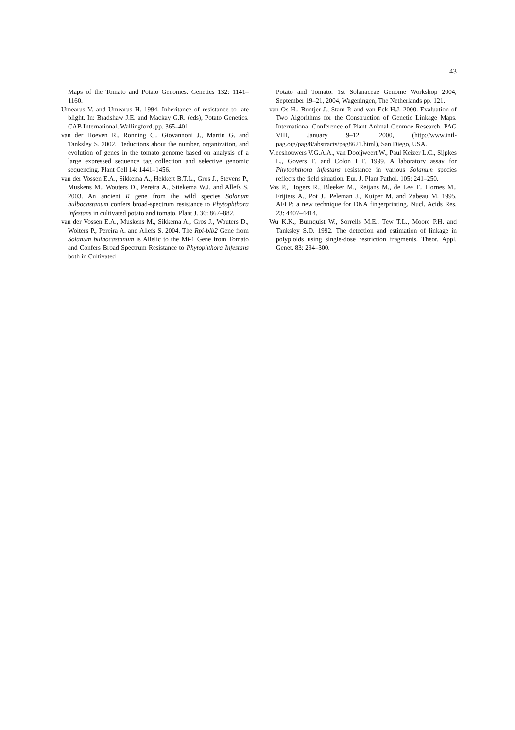43
Maps of the Tomato and Potato Genomes. Genetics 132: 1141–1160.
Umearus V. and Umearus H. 1994. Inheritance of resistance to late blight. In: Bradshaw J.E. and Mackay G.R. (eds), Potato Genetics. CAB International, Wallingford, pp. 365–401.
van der Hoeven R., Ronning C., Giovannoni J., Martin G. and Tanksley S. 2002. Deductions about the number, organization, and evolution of genes in the tomato genome based on analysis of a large expressed sequence tag collection and selective genomic sequencing. Plant Cell 14: 1441–1456.
van der Vossen E.A., Sikkema A., Hekkert B.T.L., Gros J., Stevens P., Muskens M., Wouters D., Pereira A., Stiekema W.J. and Allefs S. 2003. An ancient R gene from the wild species Solanum bulbocastanum confers broad-spectrum resistance to Phytophthora infestans in cultivated potato and tomato. Plant J. 36: 867–882.
van der Vossen E.A., Muskens M., Sikkema A., Gros J., Wouters D., Wolters P., Pereira A. and Allefs S. 2004. The Rpi-blb2 Gene from Solanum bulbocastanum is Allelic to the Mi-1 Gene from Tomato and Confers Broad Spectrum Resistance to Phytophthora Infestans both in Cultivated
Potato and Tomato. 1st Solanaceae Genome Workshop 2004, September 19–21, 2004, Wageningen, The Netherlands pp. 121.
van Os H., Buntjer J., Stam P. and van Eck H.J. 2000. Evaluation of Two Algorithms for the Construction of Genetic Linkage Maps. International Conference of Plant Animal Genmoe Research, PAG VIII, January 9–12, 2000, (http://www.intl-pag.org/pag/8/abstracts/pag8621.html), San Diego, USA.
Vleeshouwers V.G.A.A., van Dooijweert W., Paul Keizer L.C., Sijpkes L., Govers F. and Colon L.T. 1999. A laboratory assay for Phytophthora infestans resistance in various Solanum species reflects the field situation. Eur. J. Plant Pathol. 105: 241–250.
Vos P., Hogers R., Bleeker M., Reijans M., de Lee T., Hornes M., Frijters A., Pot J., Peleman J., Kuiper M. and Zabeau M. 1995. AFLP: a new technique for DNA fingerprinting. Nucl. Acids Res. 23: 4407–4414.
Wu K.K., Burnquist W., Sorrells M.E., Tew T.L., Moore P.H. and Tanksley S.D. 1992. The detection and estimation of linkage in polyploids using single-dose restriction fragments. Theor. Appl. Genet. 83: 294–300.